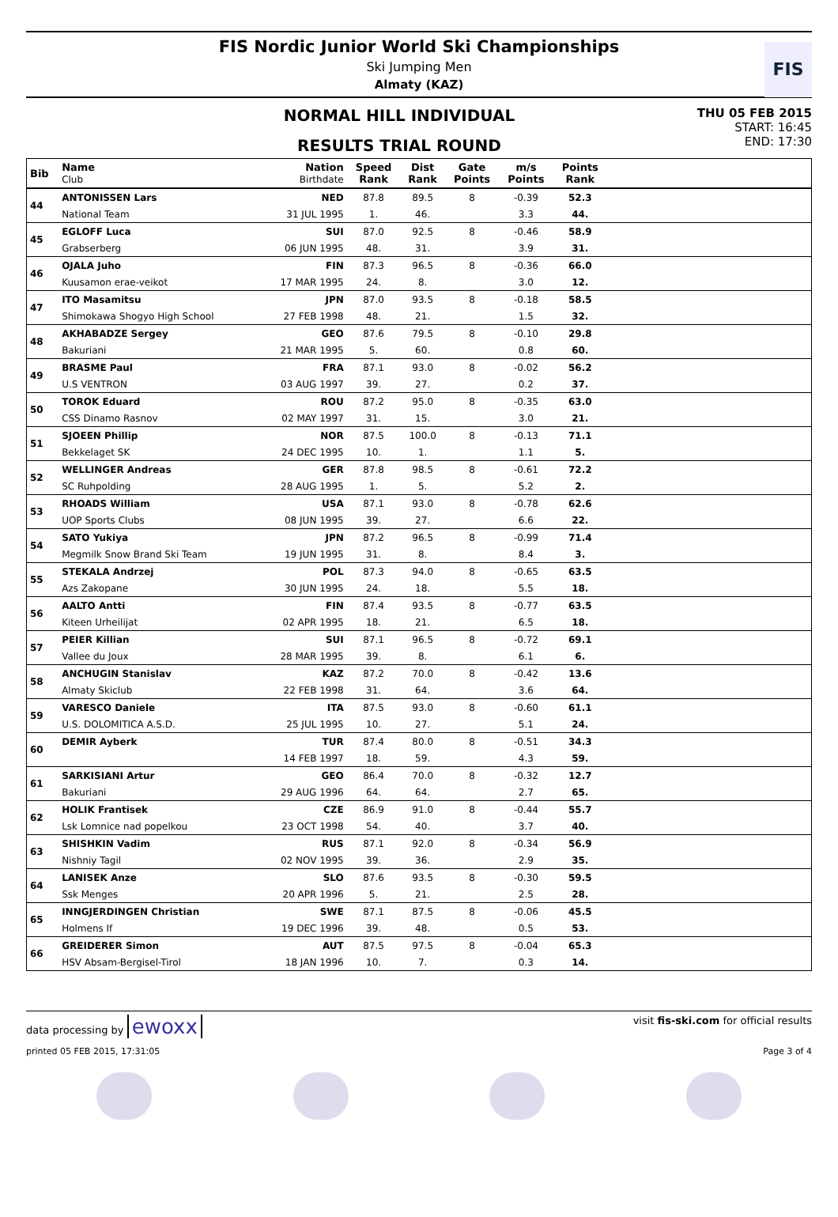FIS Nordic Junior World Ski Championships
Ski Jumping Men
Almaty (KAZ)
FIS
NORMAL HILL INDIVIDUAL
RESULTS TRIAL ROUND
THU 05 FEB 2015
START: 16:45
END: 17:30
| Bib | Name Club | Nation Birthdate | Speed Rank | Dist Rank | Gate Points | m/s Points | Points Rank | |
| --- | --- | --- | --- | --- | --- | --- | --- | --- |
| 44 | ANTONISSEN Lars | NED | 87.8 | 89.5 | 8 | -0.39 | 52.3 | |
| | National Team | 31 JUL 1995 | 1. | 46. | | 3.3 | 44. | |
| 45 | EGLOFF Luca | SUI | 87.0 | 92.5 | 8 | -0.46 | 58.9 | |
| | Grabserberg | 06 JUN 1995 | 48. | 31. | | 3.9 | 31. | |
| 46 | OJALA Juho | FIN | 87.3 | 96.5 | 8 | -0.36 | 66.0 | |
| | Kuusamon erae-veikot | 17 MAR 1995 | 24. | 8. | | 3.0 | 12. | |
| 47 | ITO Masamitsu | JPN | 87.0 | 93.5 | 8 | -0.18 | 58.5 | |
| | Shimokawa Shogyo High School | 27 FEB 1998 | 48. | 21. | | 1.5 | 32. | |
| 48 | AKHABADZE Sergey | GEO | 87.6 | 79.5 | 8 | -0.10 | 29.8 | |
| | Bakuriani | 21 MAR 1995 | 5. | 60. | | 0.8 | 60. | |
| 49 | BRASME Paul | FRA | 87.1 | 93.0 | 8 | -0.02 | 56.2 | |
| | U.S VENTRON | 03 AUG 1997 | 39. | 27. | | 0.2 | 37. | |
| 50 | TOROK Eduard | ROU | 87.2 | 95.0 | 8 | -0.35 | 63.0 | |
| | CSS Dinamo Rasnov | 02 MAY 1997 | 31. | 15. | | 3.0 | 21. | |
| 51 | SJOEEN Phillip | NOR | 87.5 | 100.0 | 8 | -0.13 | 71.1 | |
| | Bekkelaget SK | 24 DEC 1995 | 10. | 1. | | 1.1 | 5. | |
| 52 | WELLINGER Andreas | GER | 87.8 | 98.5 | 8 | -0.61 | 72.2 | |
| | SC Ruhpolding | 28 AUG 1995 | 1. | 5. | | 5.2 | 2. | |
| 53 | RHOADS William | USA | 87.1 | 93.0 | 8 | -0.78 | 62.6 | |
| | UOP Sports Clubs | 08 JUN 1995 | 39. | 27. | | 6.6 | 22. | |
| 54 | SATO Yukiya | JPN | 87.2 | 96.5 | 8 | -0.99 | 71.4 | |
| | Megmilk Snow Brand Ski Team | 19 JUN 1995 | 31. | 8. | | 8.4 | 3. | |
| 55 | STEKALA Andrzej | POL | 87.3 | 94.0 | 8 | -0.65 | 63.5 | |
| | Azs Zakopane | 30 JUN 1995 | 24. | 18. | | 5.5 | 18. | |
| 56 | AALTO Antti | FIN | 87.4 | 93.5 | 8 | -0.77 | 63.5 | |
| | Kiteen Urheilijat | 02 APR 1995 | 18. | 21. | | 6.5 | 18. | |
| 57 | PEIER Killian | SUI | 87.1 | 96.5 | 8 | -0.72 | 69.1 | |
| | Vallee du Joux | 28 MAR 1995 | 39. | 8. | | 6.1 | 6. | |
| 58 | ANCHUGIN Stanislav | KAZ | 87.2 | 70.0 | 8 | -0.42 | 13.6 | |
| | Almaty Skiclub | 22 FEB 1998 | 31. | 64. | | 3.6 | 64. | |
| 59 | VARESCO Daniele | ITA | 87.5 | 93.0 | 8 | -0.60 | 61.1 | |
| | U.S. DOLOMITICA A.S.D. | 25 JUL 1995 | 10. | 27. | | 5.1 | 24. | |
| 60 | DEMIR Ayberk | TUR | 87.4 | 80.0 | 8 | -0.51 | 34.3 | |
| | | 14 FEB 1997 | 18. | 59. | | 4.3 | 59. | |
| 61 | SARKISIANI Artur | GEO | 86.4 | 70.0 | 8 | -0.32 | 12.7 | |
| | Bakuriani | 29 AUG 1996 | 64. | 64. | | 2.7 | 65. | |
| 62 | HOLIK Frantisek | CZE | 86.9 | 91.0 | 8 | -0.44 | 55.7 | |
| | Lsk Lomnice nad popelkou | 23 OCT 1998 | 54. | 40. | | 3.7 | 40. | |
| 63 | SHISHKIN Vadim | RUS | 87.1 | 92.0 | 8 | -0.34 | 56.9 | |
| | Nishniy Tagil | 02 NOV 1995 | 39. | 36. | | 2.9 | 35. | |
| 64 | LANISEK Anze | SLO | 87.6 | 93.5 | 8 | -0.30 | 59.5 | |
| | Ssk Menges | 20 APR 1996 | 5. | 21. | | 2.5 | 28. | |
| 65 | INNGJERDINGEN Christian | SWE | 87.1 | 87.5 | 8 | -0.06 | 45.5 | |
| | Holmens If | 19 DEC 1996 | 39. | 48. | | 0.5 | 53. | |
| 66 | GREIDERER Simon | AUT | 87.5 | 97.5 | 8 | -0.04 | 65.3 | |
| | HSV Absam-Bergisel-Tirol | 18 JAN 1996 | 10. | 7. | | 0.3 | 14. | |
data processing by ewoxx
visit fis-ski.com for official results
printed 05 FEB 2015, 17:31:05 Page 3 of 4